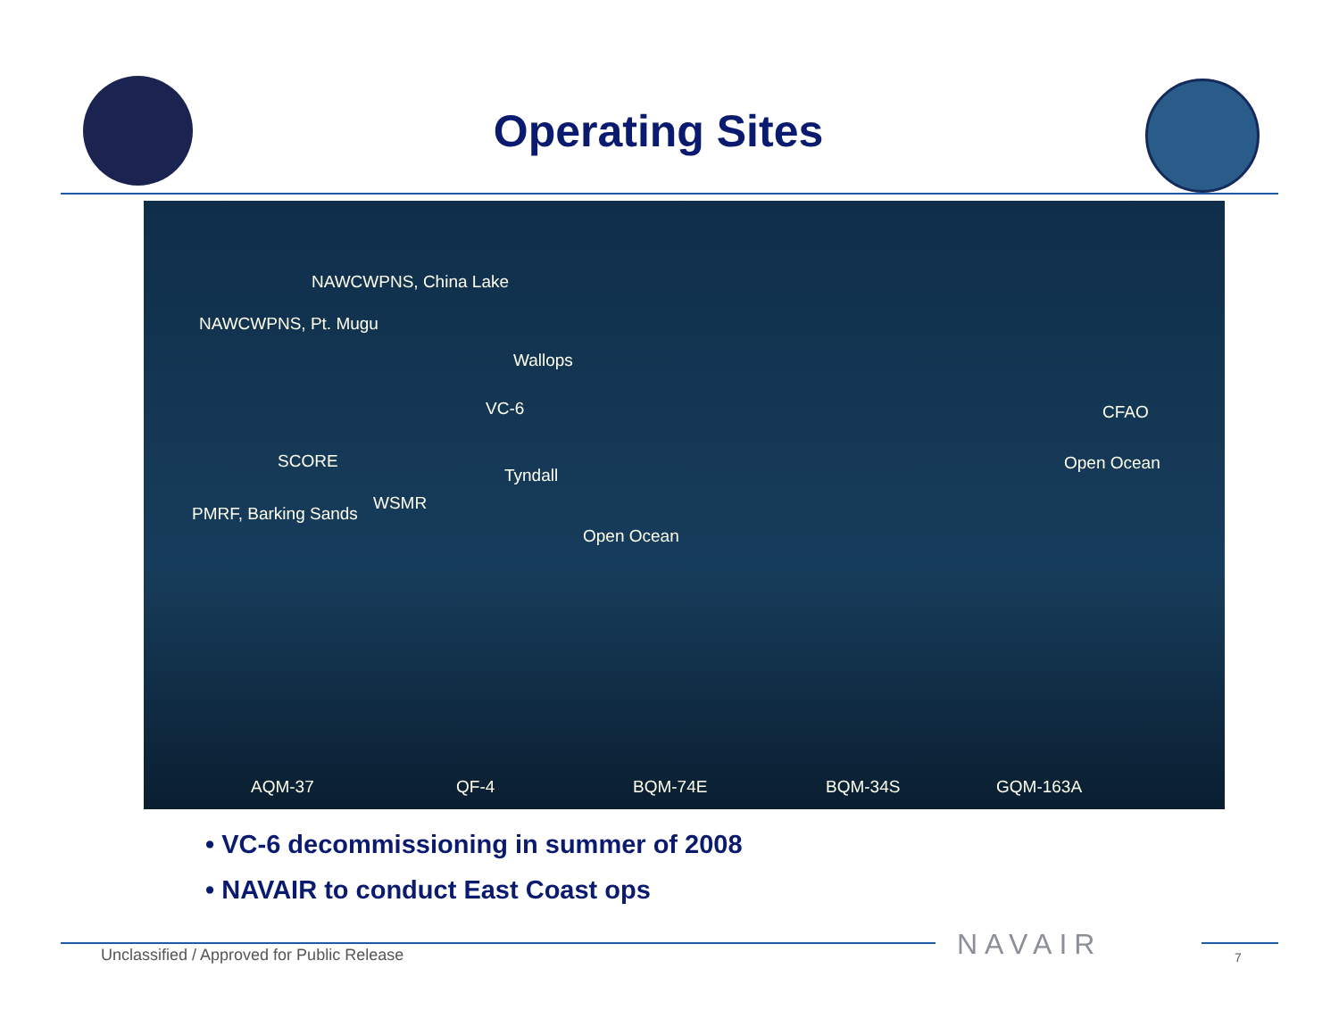Operating Sites
NAWCWPNS, China Lake
NAWCWPNS, Pt. Mugu
Wallops
VC-6 CFAO
SCORE Open Ocean
Tyndall
WSMR
PMRF, Barking Sands
Open Ocean
AQM-37 QF-4 BQM-74E BQM-34S GQM-163A
• VC-6 decommissioning in summer of 2008
• NAVAIR to conduct East Coast ops
Unclassified / Approved for Public Release
NAVAIR 7